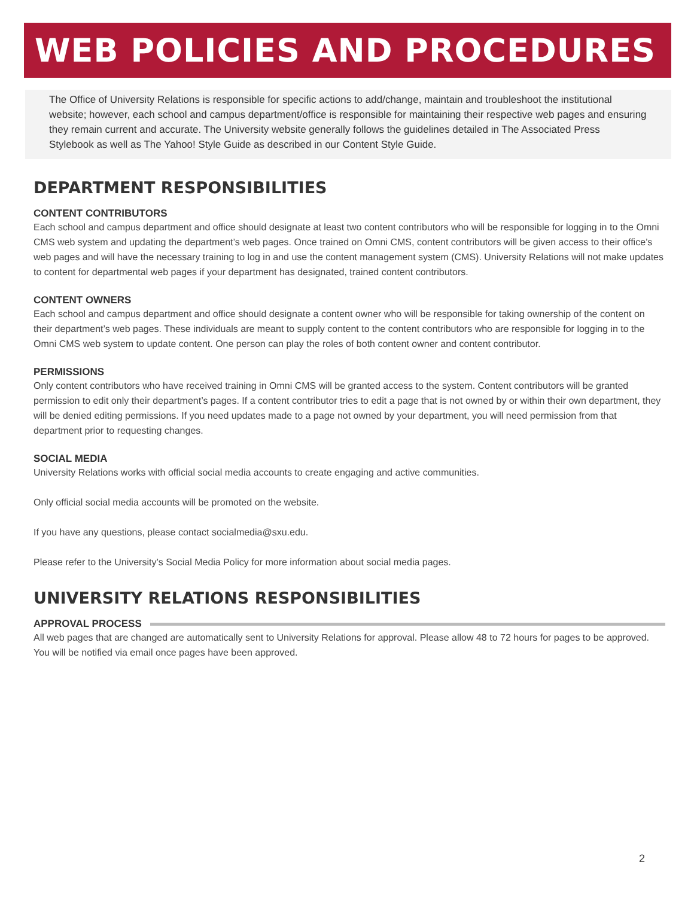WEB POLICIES AND PROCEDURES
The Office of University Relations is responsible for specific actions to add/change, maintain and troubleshoot the institutional website; however, each school and campus department/office is responsible for maintaining their respective web pages and ensuring they remain current and accurate. The University website generally follows the guidelines detailed in The Associated Press Stylebook as well as The Yahoo! Style Guide as described in our Content Style Guide.
DEPARTMENT RESPONSIBILITIES
CONTENT CONTRIBUTORS
Each school and campus department and office should designate at least two content contributors who will be responsible for logging in to the Omni CMS web system and updating the department’s web pages. Once trained on Omni CMS, content contributors will be given access to their office’s web pages and will have the necessary training to log in and use the content management system (CMS). University Relations will not make updates to content for departmental web pages if your department has designated, trained content contributors.
CONTENT OWNERS
Each school and campus department and office should designate a content owner who will be responsible for taking ownership of the content on their department’s web pages. These individuals are meant to supply content to the content contributors who are responsible for logging in to the Omni CMS web system to update content. One person can play the roles of both content owner and content contributor.
PERMISSIONS
Only content contributors who have received training in Omni CMS will be granted access to the system. Content contributors will be granted permission to edit only their department’s pages. If a content contributor tries to edit a page that is not owned by or within their own department, they will be denied editing permissions. If you need updates made to a page not owned by your department, you will need permission from that department prior to requesting changes.
SOCIAL MEDIA
University Relations works with official social media accounts to create engaging and active communities.
Only official social media accounts will be promoted on the website.
If you have any questions, please contact socialmedia@sxu.edu.
Please refer to the University’s Social Media Policy for more information about social media pages.
UNIVERSITY RELATIONS RESPONSIBILITIES
APPROVAL PROCESS
All web pages that are changed are automatically sent to University Relations for approval. Please allow 48 to 72 hours for pages to be approved. You will be notified via email once pages have been approved.
2